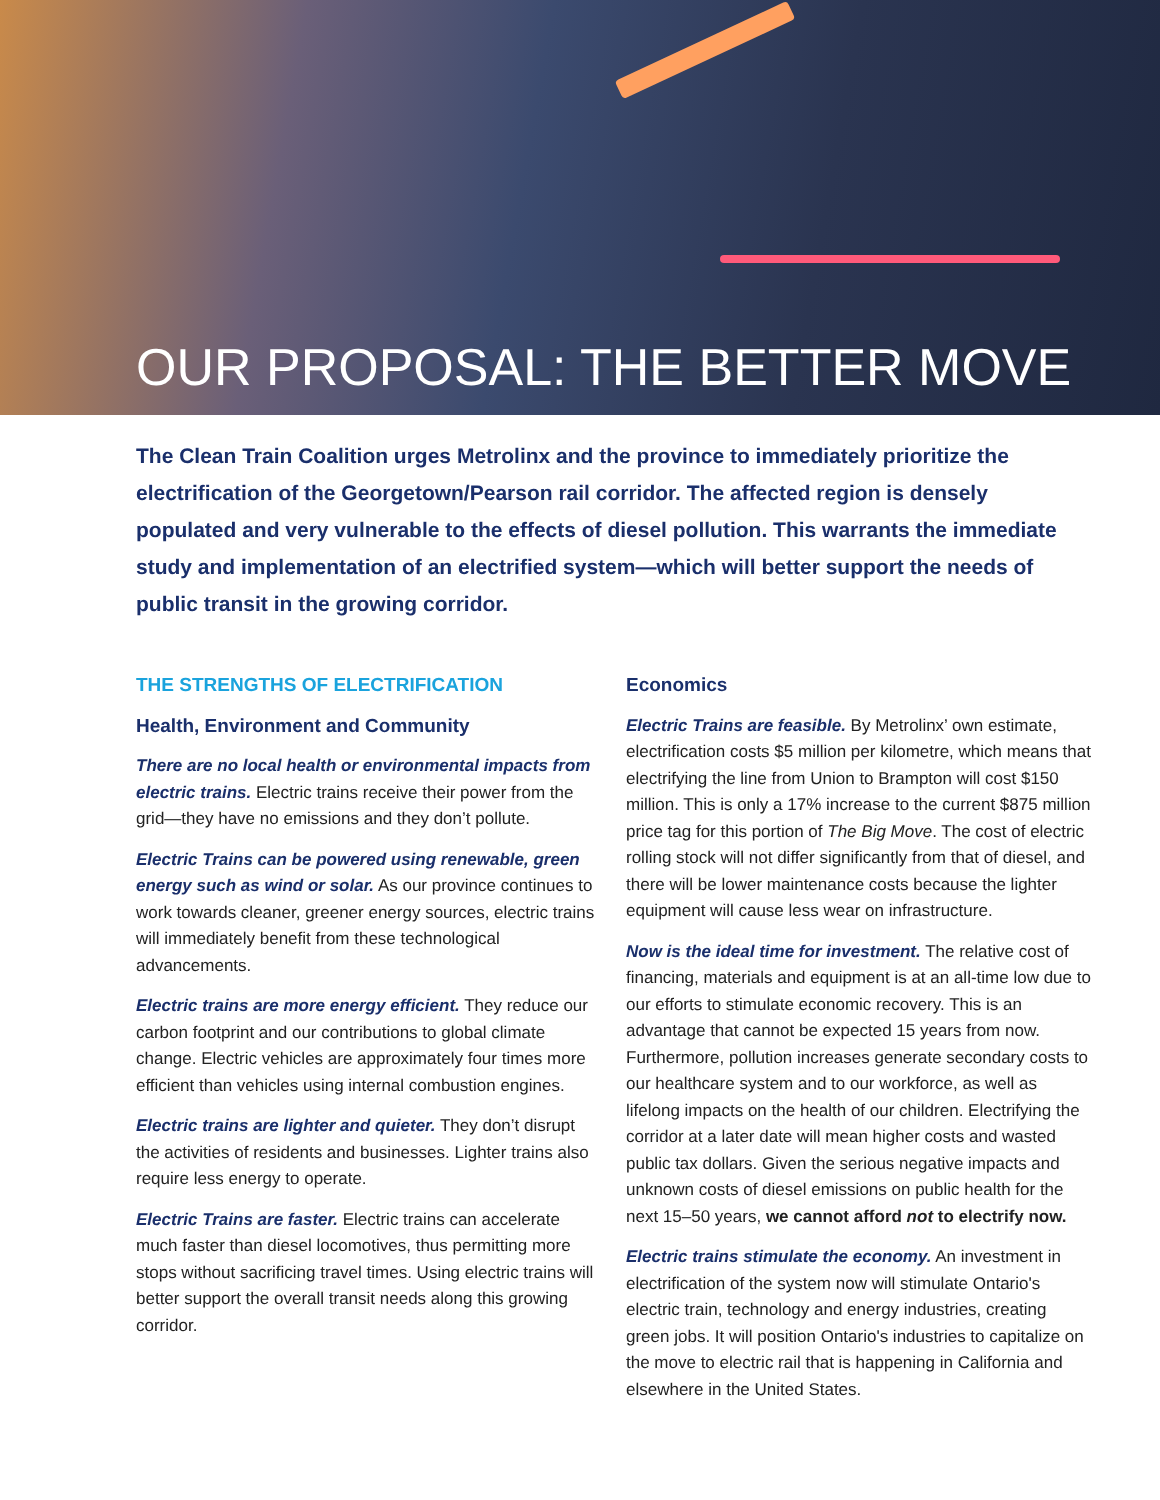OUR PROPOSAL: THE BETTER MOVE
The Clean Train Coalition urges Metrolinx and the province to immediately prioritize the electrification of the Georgetown/Pearson rail corridor. The affected region is densely populated and very vulnerable to the effects of diesel pollution. This warrants the immediate study and implementation of an electrified system—which will better support the needs of public transit in the growing corridor.
THE STRENGTHS OF ELECTRIFICATION
Health, Environment and Community
There are no local health or environmental impacts from electric trains. Electric trains receive their power from the grid—they have no emissions and they don’t pollute.
Electric Trains can be powered using renewable, green energy such as wind or solar. As our province continues to work towards cleaner, greener energy sources, electric trains will immediately benefit from these technological advancements.
Electric trains are more energy efficient. They reduce our carbon footprint and our contributions to global climate change. Electric vehicles are approximately four times more efficient than vehicles using internal combustion engines.
Electric trains are lighter and quieter. They don’t disrupt the activities of residents and businesses. Lighter trains also require less energy to operate.
Electric Trains are faster. Electric trains can accelerate much faster than diesel locomotives, thus permitting more stops without sacrificing travel times. Using electric trains will better support the overall transit needs along this growing corridor.
Economics
Electric Trains are feasible. By Metrolinx’ own estimate, electrification costs $5 million per kilometre, which means that electrifying the line from Union to Brampton will cost $150 million. This is only a 17% increase to the current $875 million price tag for this portion of The Big Move. The cost of electric rolling stock will not differ significantly from that of diesel, and there will be lower maintenance costs because the lighter equipment will cause less wear on infrastructure.
Now is the ideal time for investment. The relative cost of financing, materials and equipment is at an all-time low due to our efforts to stimulate economic recovery. This is an advantage that cannot be expected 15 years from now. Furthermore, pollution increases generate secondary costs to our healthcare system and to our workforce, as well as lifelong impacts on the health of our children. Electrifying the corridor at a later date will mean higher costs and wasted public tax dollars. Given the serious negative impacts and unknown costs of diesel emissions on public health for the next 15–50 years, we cannot afford not to electrify now.
Electric trains stimulate the economy. An investment in electrification of the system now will stimulate Ontario's electric train, technology and energy industries, creating green jobs. It will position Ontario's industries to capitalize on the move to electric rail that is happening in California and elsewhere in the United States.